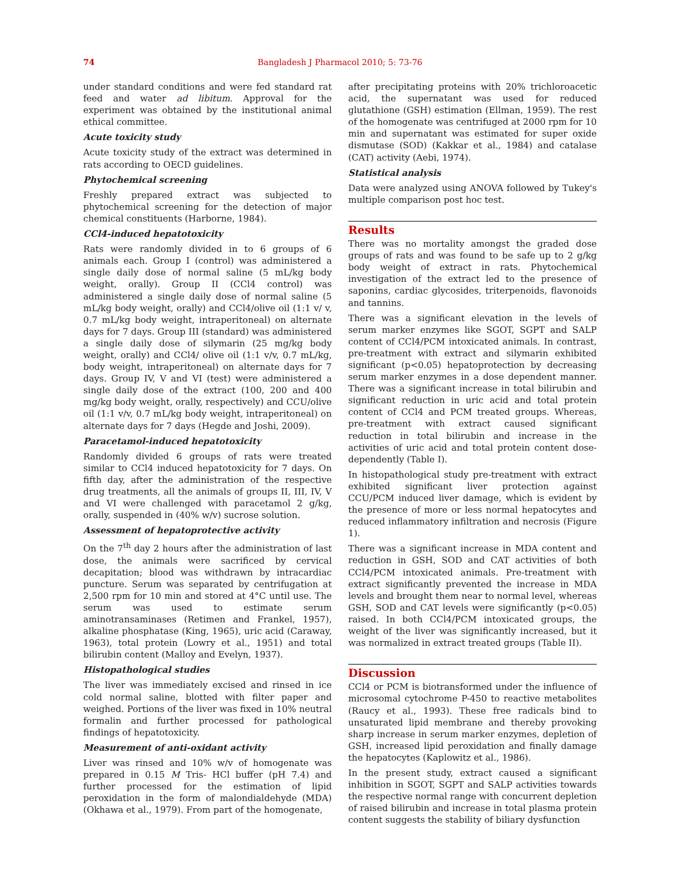74
Bangladesh J Pharmacol 2010; 5: 73-76
under standard conditions and were fed standard rat feed and water ad libitum. Approval for the experiment was obtained by the institutional animal ethical committee.
Acute toxicity study
Acute toxicity study of the extract was determined in rats according to OECD guidelines.
Phytochemical screening
Freshly prepared extract was subjected to phytochemical screening for the detection of major chemical constituents (Harborne, 1984).
CCl4-induced hepatotoxicity
Rats were randomly divided in to 6 groups of 6 animals each. Group I (control) was administered a single daily dose of normal saline (5 mL/kg body weight, orally). Group II (CCl4 control) was administered a single daily dose of normal saline (5 mL/kg body weight, orally) and CCl4/olive oil (1:1 v/ v, 0.7 mL/kg body weight, intraperitoneal) on alternate days for 7 days. Group III (standard) was administered a single daily dose of silymarin (25 mg/kg body weight, orally) and CCl4/ olive oil (1:1 v/v, 0.7 mL/kg, body weight, intraperitoneal) on alternate days for 7 days. Group IV, V and VI (test) were administered a single daily dose of the extract (100, 200 and 400 mg/kg body weight, orally, respectively) and CCU/olive oil (1:1 v/v, 0.7 mL/kg body weight, intraperitoneal) on alternate days for 7 days (Hegde and Joshi, 2009).
Paracetamol-induced hepatotoxicity
Randomly divided 6 groups of rats were treated similar to CCl4 induced hepatotoxicity for 7 days. On fifth day, after the administration of the respective drug treatments, all the animals of groups II, III, IV, V and VI were challenged with paracetamol 2 g/kg, orally, suspended in (40% w/v) sucrose solution.
Assessment of hepatoprotective activity
On the 7<sup>th</sup> day 2 hours after the administration of last dose, the animals were sacrificed by cervical decapitation; blood was withdrawn by intracardiac puncture. Serum was separated by centrifugation at 2,500 rpm for 10 min and stored at 4°C until use. The serum was used to estimate serum aminotransaminases (Retimen and Frankel, 1957), alkaline phosphatase (King, 1965), uric acid (Caraway, 1963), total protein (Lowry et al., 1951) and total bilirubin content (Malloy and Evelyn, 1937).
Histopathological studies
The liver was immediately excised and rinsed in ice cold normal saline, blotted with filter paper and weighed. Portions of the liver was fixed in 10% neutral formalin and further processed for pathological findings of hepatotoxicity.
Measurement of anti-oxidant activity
Liver was rinsed and 10% w/v of homogenate was prepared in 0.15 M Tris- HCl buffer (pH 7.4) and further processed for the estimation of lipid peroxidation in the form of malondialdehyde (MDA) (Okhawa et al., 1979). From part of the homogenate,
after precipitating proteins with 20% trichloroacetic acid, the supernatant was used for reduced glutathione (GSH) estimation (Ellman, 1959). The rest of the homogenate was centrifuged at 2000 rpm for 10 min and supernatant was estimated for super oxide dismutase (SOD) (Kakkar et al., 1984) and catalase (CAT) activity (Aebi, 1974).
Statistical analysis
Data were analyzed using ANOVA followed by Tukey's multiple comparison post hoc test.
Results
There was no mortality amongst the graded dose groups of rats and was found to be safe up to 2 g/kg body weight of extract in rats. Phytochemical investigation of the extract led to the presence of saponins, cardiac glycosides, triterpenoids, flavonoids and tannins.
There was a significant elevation in the levels of serum marker enzymes like SGOT, SGPT and SALP content of CCl4/PCM intoxicated animals. In contrast, pre-treatment with extract and silymarin exhibited significant (p<0.05) hepatoprotection by decreasing serum marker enzymes in a dose dependent manner. There was a significant increase in total bilirubin and significant reduction in uric acid and total protein content of CCl4 and PCM treated groups. Whereas, pre-treatment with extract caused significant reduction in total bilirubin and increase in the activities of uric acid and total protein content dose-dependently (Table I).
In histopathological study pre-treatment with extract exhibited significant liver protection against CCU/PCM induced liver damage, which is evident by the presence of more or less normal hepatocytes and reduced inflammatory infiltration and necrosis (Figure 1).
There was a significant increase in MDA content and reduction in GSH, SOD and CAT activities of both CCl4/PCM intoxicated animals. Pre-treatment with extract significantly prevented the increase in MDA levels and brought them near to normal level, whereas GSH, SOD and CAT levels were significantly (p<0.05) raised. In both CCl4/PCM intoxicated groups, the weight of the liver was significantly increased, but it was normalized in extract treated groups (Table II).
Discussion
CCl4 or PCM is biotransformed under the influence of microsomal cytochrome P-450 to reactive metabolites (Raucy et al., 1993). These free radicals bind to unsaturated lipid membrane and thereby provoking sharp increase in serum marker enzymes, depletion of GSH, increased lipid peroxidation and finally damage the hepatocytes (Kaplowitz et al., 1986).
In the present study, extract caused a significant inhibition in SGOT, SGPT and SALP activities towards the respective normal range with concurrent depletion of raised bilirubin and increase in total plasma protein content suggests the stability of biliary dysfunction